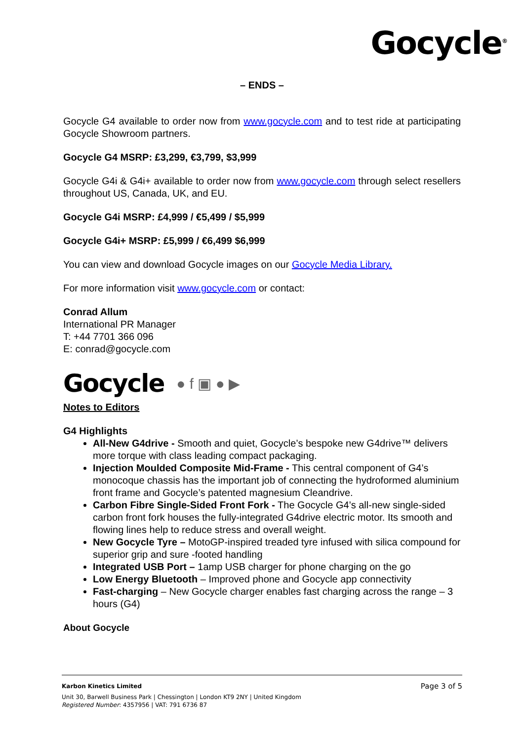Gocycle<sup>®</sup>
– ENDS –
Gocycle G4 available to order now from www.gocycle.com and to test ride at participating Gocycle Showroom partners.
Gocycle G4 MSRP: £3,299, €3,799, $3,999
Gocycle G4i & G4i+ available to order now from www.gocycle.com through select resellers throughout US, Canada, UK, and EU.
Gocycle G4i MSRP: £4,999 / €5,499 / $5,999
Gocycle G4i+ MSRP: £5,999 / €6,499 $6,999
You can view and download Gocycle images on our Gocycle Media Library.
For more information visit www.gocycle.com or contact:
Conrad Allum
International PR Manager
T: +44 7701 366 096
E: conrad@gocycle.com
Gocycle ● f ▣ ● ▶
Notes to Editors
G4 Highlights
All-New G4drive - Smooth and quiet, Gocycle’s bespoke new G4drive™ delivers more torque with class leading compact packaging.
Injection Moulded Composite Mid-Frame - This central component of G4’s monocoque chassis has the important job of connecting the hydroformed aluminium front frame and Gocycle’s patented magnesium Cleandrive.
Carbon Fibre Single-Sided Front Fork - The Gocycle G4’s all-new single-sided carbon front fork houses the fully-integrated G4drive electric motor. Its smooth and flowing lines help to reduce stress and overall weight.
New Gocycle Tyre – MotoGP-inspired treaded tyre infused with silica compound for superior grip and sure -footed handling
Integrated USB Port – 1amp USB charger for phone charging on the go
Low Energy Bluetooth – Improved phone and Gocycle app connectivity
Fast-charging – New Gocycle charger enables fast charging across the range – 3 hours (G4)
About Gocycle
Karbon Kinetics Limited Page 3 of 5
Unit 30, Barwell Business Park | Chessington | London KT9 2NY | United Kingdom
Registered Number: 4357956 | VAT: 791 6736 87